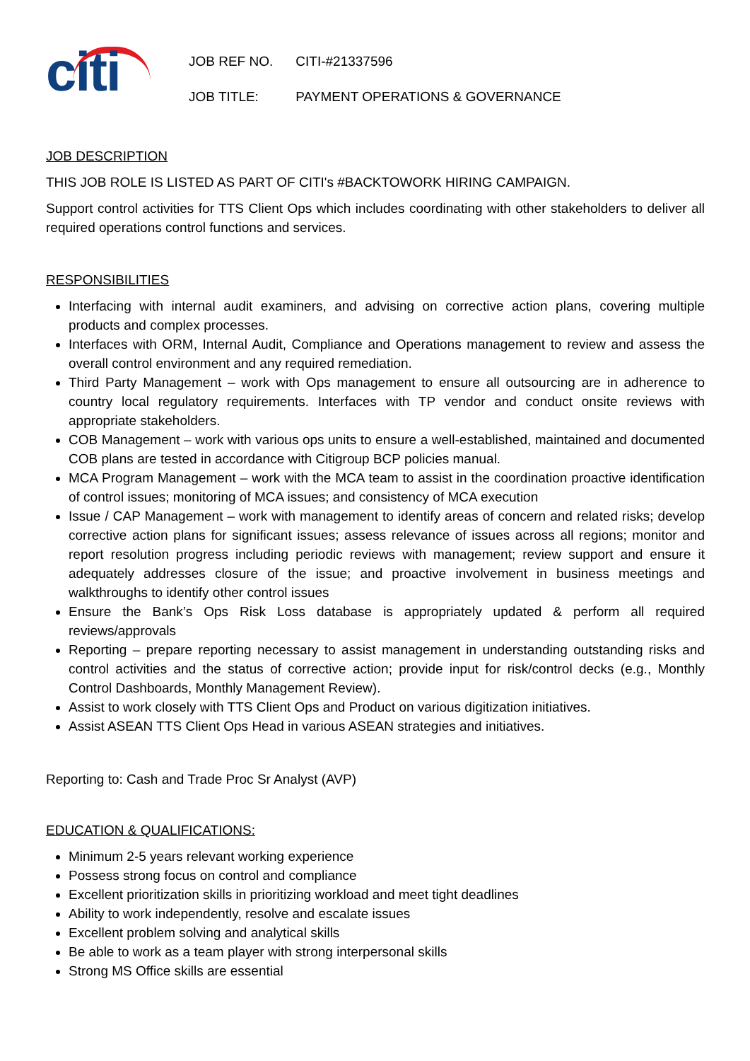citi
| JOB REF NO. | CITI-#21337596 |
| JOB TITLE: | PAYMENT OPERATIONS & GOVERNANCE |
JOB DESCRIPTION
THIS JOB ROLE IS LISTED AS PART OF CITI's #BACKTOWORK HIRING CAMPAIGN.
Support control activities for TTS Client Ops which includes coordinating with other stakeholders to deliver all required operations control functions and services.
RESPONSIBILITIES
Interfacing with internal audit examiners, and advising on corrective action plans, covering multiple products and complex processes.
Interfaces with ORM, Internal Audit, Compliance and Operations management to review and assess the overall control environment and any required remediation.
Third Party Management – work with Ops management to ensure all outsourcing are in adherence to country local regulatory requirements. Interfaces with TP vendor and conduct onsite reviews with appropriate stakeholders.
COB Management – work with various ops units to ensure a well-established, maintained and documented COB plans are tested in accordance with Citigroup BCP policies manual.
MCA Program Management – work with the MCA team to assist in the coordination proactive identification of control issues; monitoring of MCA issues; and consistency of MCA execution
Issue / CAP Management – work with management to identify areas of concern and related risks; develop corrective action plans for significant issues; assess relevance of issues across all regions; monitor and report resolution progress including periodic reviews with management; review support and ensure it adequately addresses closure of the issue; and proactive involvement in business meetings and walkthroughs to identify other control issues
Ensure the Bank’s Ops Risk Loss database is appropriately updated & perform all required reviews/approvals
Reporting – prepare reporting necessary to assist management in understanding outstanding risks and control activities and the status of corrective action; provide input for risk/control decks (e.g., Monthly Control Dashboards, Monthly Management Review).
Assist to work closely with TTS Client Ops and Product on various digitization initiatives.
Assist ASEAN TTS Client Ops Head in various ASEAN strategies and initiatives.
Reporting to: Cash and Trade Proc Sr Analyst (AVP)
EDUCATION & QUALIFICATIONS:
Minimum 2-5 years relevant working experience
Possess strong focus on control and compliance
Excellent prioritization skills in prioritizing workload and meet tight deadlines
Ability to work independently, resolve and escalate issues
Excellent problem solving and analytical skills
Be able to work as a team player with strong interpersonal skills
Strong MS Office skills are essential